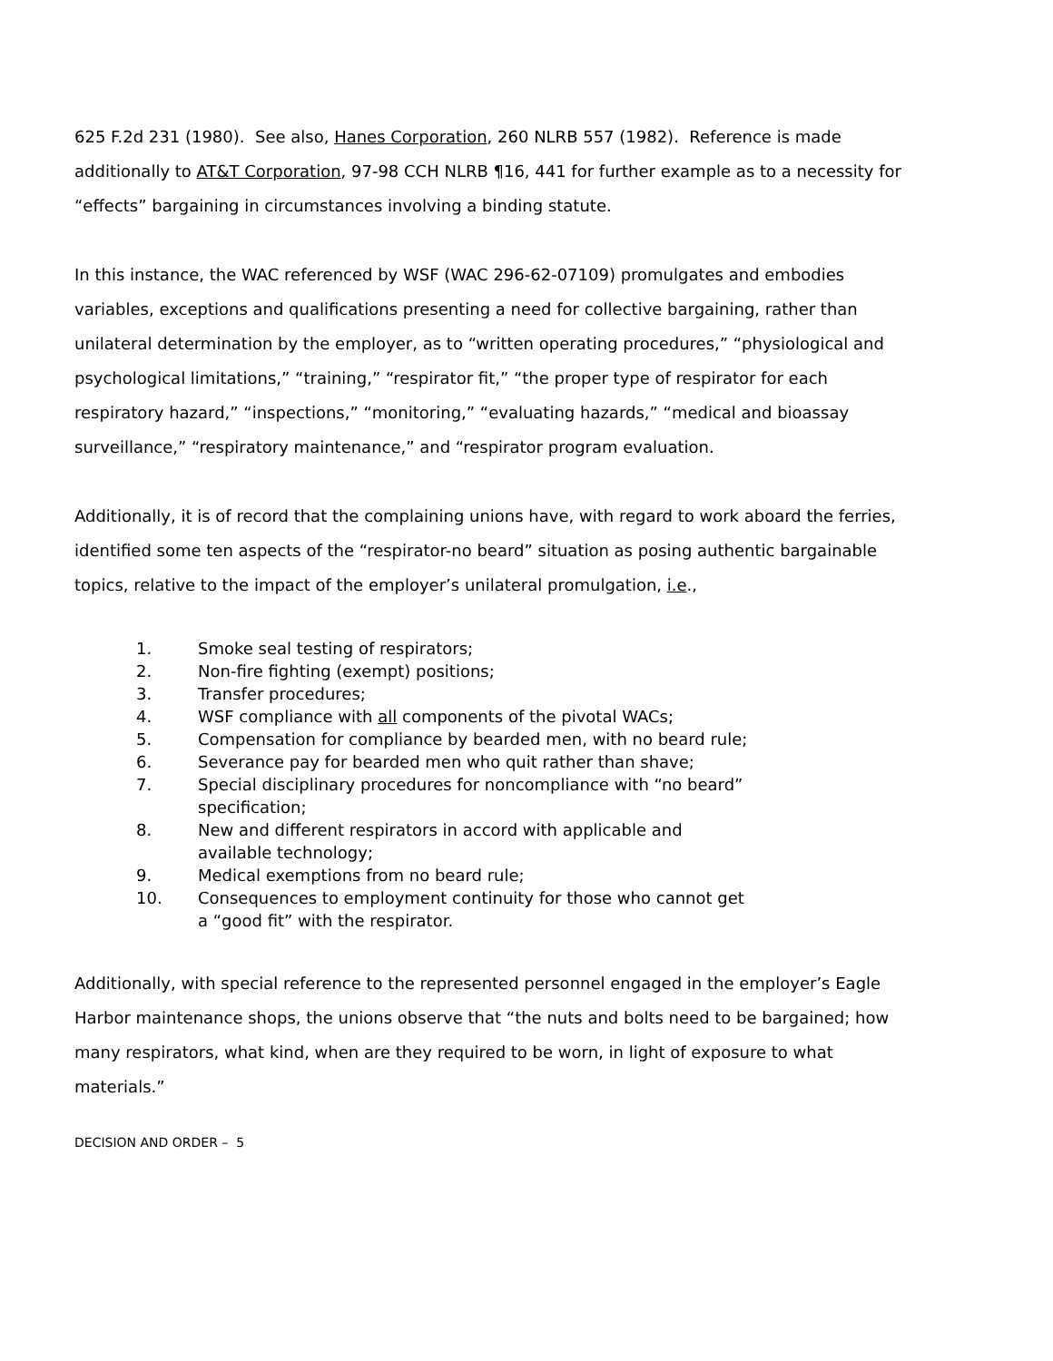625 F.2d 231 (1980). See also, Hanes Corporation, 260 NLRB 557 (1982). Reference is made additionally to AT&T Corporation, 97-98 CCH NLRB ¶16, 441 for further example as to a necessity for “effects” bargaining in circumstances involving a binding statute.
In this instance, the WAC referenced by WSF (WAC 296-62-07109) promulgates and embodies variables, exceptions and qualifications presenting a need for collective bargaining, rather than unilateral determination by the employer, as to “written operating procedures,” “physiological and psychological limitations,” “training,” “respirator fit,” “the proper type of respirator for each respiratory hazard,” “inspections,” “monitoring,” “evaluating hazards,” “medical and bioassay surveillance,” “respiratory maintenance,” and “respirator program evaluation.
Additionally, it is of record that the complaining unions have, with regard to work aboard the ferries, identified some ten aspects of the “respirator-no beard” situation as posing authentic bargainable topics, relative to the impact of the employer’s unilateral promulgation, i.e.,
1. Smoke seal testing of respirators;
2. Non-fire fighting (exempt) positions;
3. Transfer procedures;
4. WSF compliance with all components of the pivotal WACs;
5. Compensation for compliance by bearded men, with no beard rule;
6. Severance pay for bearded men who quit rather than shave;
7. Special disciplinary procedures for noncompliance with “no beard” specification;
8. New and different respirators in accord with applicable and available technology;
9. Medical exemptions from no beard rule;
10. Consequences to employment continuity for those who cannot get a “good fit” with the respirator.
Additionally, with special reference to the represented personnel engaged in the employer’s Eagle Harbor maintenance shops, the unions observe that “the nuts and bolts need to be bargained; how many respirators, what kind, when are they required to be worn, in light of exposure to what materials.”
DECISION AND ORDER – 5